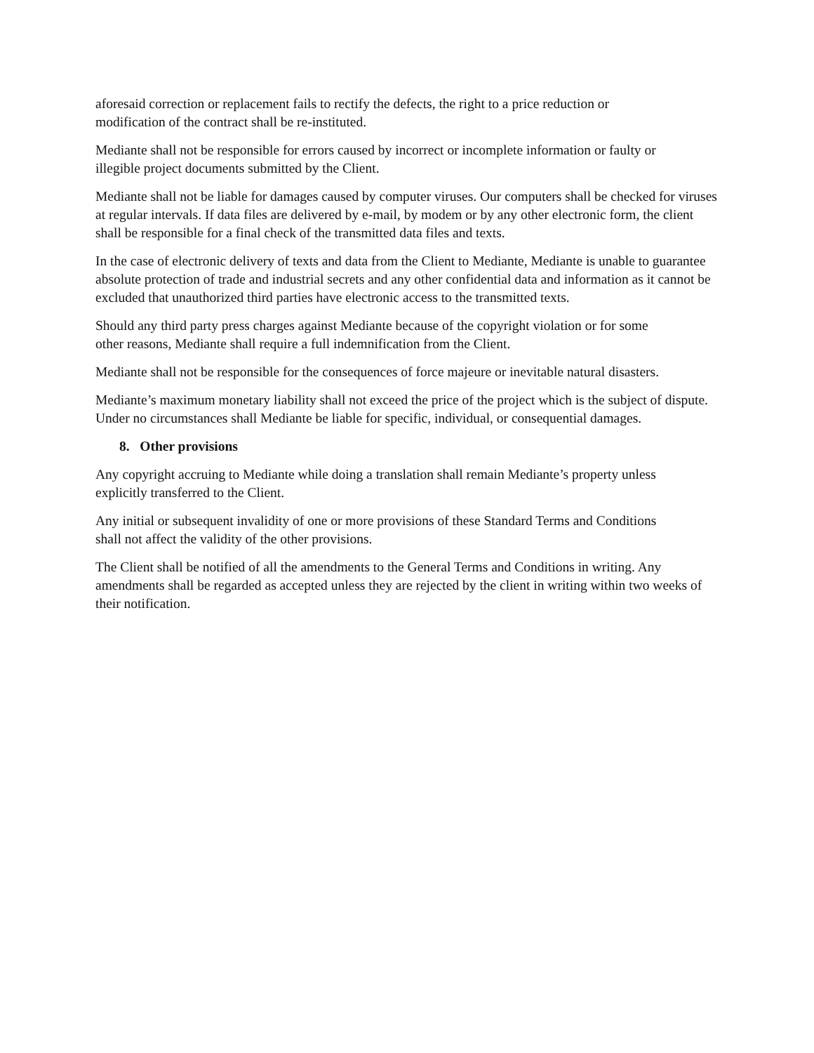aforesaid correction or replacement fails to rectify the defects, the right to a price reduction or
modification of the contract shall be re-instituted.
Mediante shall not be responsible for errors caused by incorrect or incomplete information or faulty or
illegible project documents submitted by the Client.
Mediante shall not be liable for damages caused by computer viruses. Our computers shall be checked for viruses at regular intervals. If data files are delivered by e-mail, by modem or by any other electronic form, the client shall be responsible for a final check of the transmitted data files and texts.
In the case of electronic delivery of texts and data from the Client to Mediante, Mediante is unable to guarantee absolute protection of trade and industrial secrets and any other confidential data and information as it cannot be excluded that unauthorized third parties have electronic access to the transmitted texts.
Should any third party press charges against Mediante because of the copyright violation or for some
other reasons, Mediante shall require a full indemnification from the Client.
Mediante shall not be responsible for the consequences of force majeure or inevitable natural disasters.
Mediante’s maximum monetary liability shall not exceed the price of the project which is the subject of dispute. Under no circumstances shall Mediante be liable for specific, individual, or consequential damages.
8. Other provisions
Any copyright accruing to Mediante while doing a translation shall remain Mediante’s property unless
explicitly transferred to the Client.
Any initial or subsequent invalidity of one or more provisions of these Standard Terms and Conditions
shall not affect the validity of the other provisions.
The Client shall be notified of all the amendments to the General Terms and Conditions in writing. Any amendments shall be regarded as accepted unless they are rejected by the client in writing within two weeks of their notification.